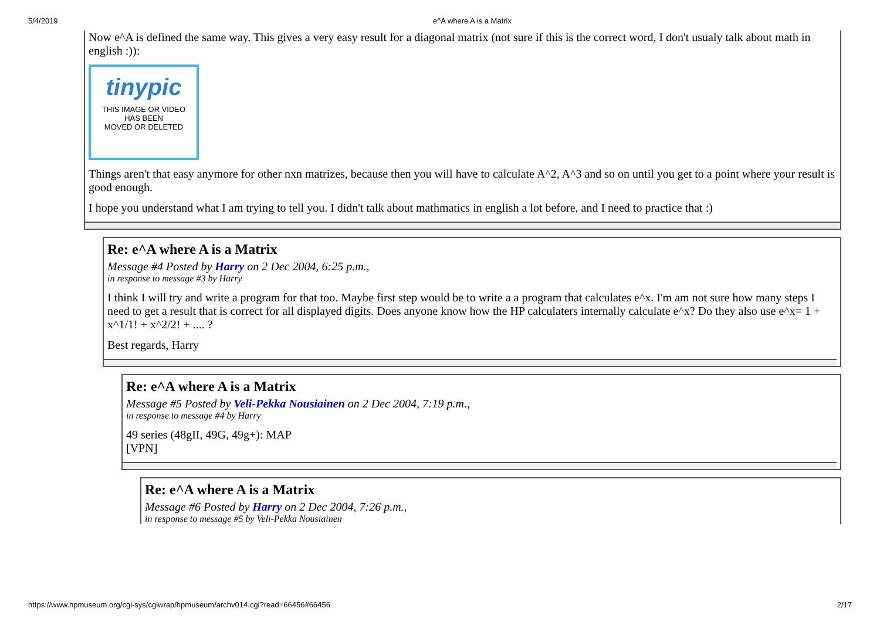5/4/2019 e^A where A is a Matrix
Now e^A is defined the same way. This gives a very easy result for a diagonal matrix (not sure if this is the correct word, I don't usualy talk about math in english :)):
tinypic
THIS IMAGE OR VIDEO
HAS BEEN
MOVED OR DELETED
Things aren't that easy anymore for other nxn matrizes, because then you will have to calculate A^2, A^3 and so on until you get to a point where your result is good enough.
I hope you understand what I am trying to tell you. I didn't talk about mathmatics in english a lot before, and I need to practice that :)
Re: e^A where A is a Matrix
Message #4 Posted by Harry on 2 Dec 2004, 6:25 p.m.,
in response to message #3 by Harry
I think I will try and write a program for that too. Maybe first step would be to write a a program that calculates e^x. I'm am not sure how many steps I need to get a result that is correct for all displayed digits. Does anyone know how the HP calculaters internally calculate e^x? Do they also use e^x= 1 + x^1/1! + x^2/2! + .... ?
Best regards, Harry
Re: e^A where A is a Matrix
Message #5 Posted by Veli-Pekka Nousiainen on 2 Dec 2004, 7:19 p.m.,
in response to message #4 by Harry
49 series (48gII, 49G, 49g+): MAP
[VPN]
Re: e^A where A is a Matrix
Message #6 Posted by Harry on 2 Dec 2004, 7:26 p.m.,
in response to message #5 by Veli-Pekka Nousiainen
https://www.hpmuseum.org/cgi-sys/cgiwrap/hpmuseum/archv014.cgi?read=66456#66456 2/17